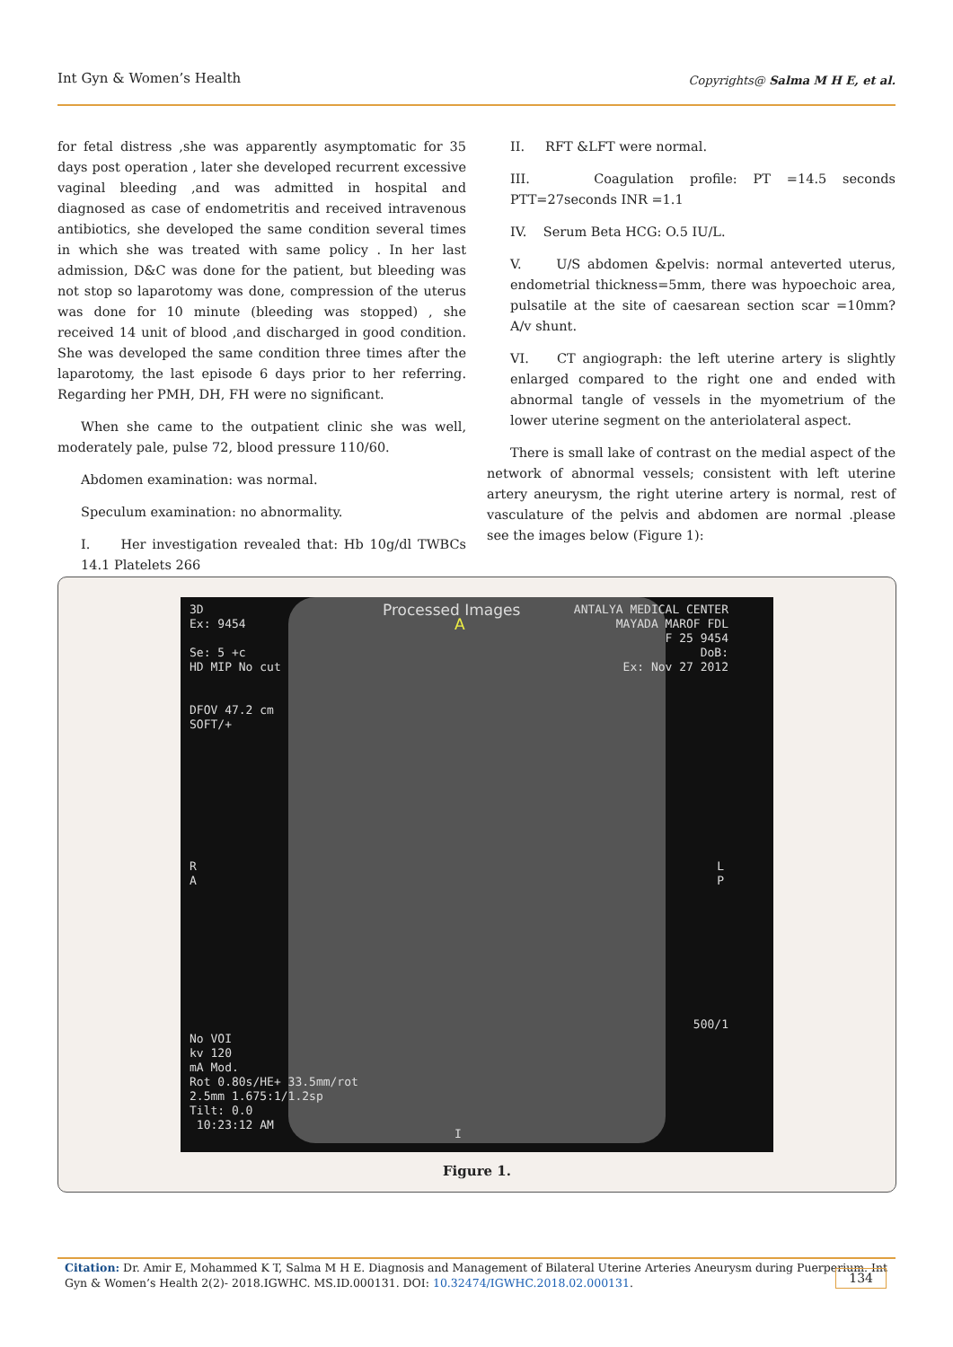Int Gyn & Women’s Health Copyrights@ Salma M H E, et al.
for fetal distress ,she was apparently asymptomatic for 35 days post operation , later she developed recurrent excessive vaginal bleeding ,and was admitted in hospital and diagnosed as case of endometritis and received intravenous antibiotics, she developed the same condition several times in which she was treated with same policy . In her last admission, D&C was done for the patient, but bleeding was not stop so laparotomy was done, compression of the uterus was done for 10 minute (bleeding was stopped) , she received 14 unit of blood ,and discharged in good condition. She was developed the same condition three times after the laparotomy, the last episode 6 days prior to her referring. Regarding her PMH, DH, FH were no significant.
When she came to the outpatient clinic she was well, moderately pale, pulse 72, blood pressure 110/60.
Abdomen examination: was normal.
Speculum examination: no abnormality.
I. Her investigation revealed that: Hb 10g/dl TWBCs 14.1 Platelets 266
II. RFT &LFT were normal.
III. Coagulation profile: PT =14.5 seconds PTT=27seconds INR =1.1
IV. Serum Beta HCG: O.5 IU/L.
V. U/S abdomen &pelvis: normal anteverted uterus, endometrial thickness=5mm, there was hypoechoic area, pulsatile at the site of caesarean section scar =10mm? A/v shunt.
VI. CT angiograph: the left uterine artery is slightly enlarged compared to the right one and ended with abnormal tangle of vessels in the myometrium of the lower uterine segment on the anteriolateral aspect.
There is small lake of contrast on the medial aspect of the network of abnormal vessels; consistent with left uterine artery aneurysm, the right uterine artery is normal, rest of vasculature of the pelvis and abdomen are normal .please see the images below (Figure 1):
3D
Ex: 9454
Se: 5 +c
HD MIP No cut
DFOV 47.2 cm
SOFT/+
Processed Images
A
ANTALYA MEDICAL CENTER
MAYADA MAROF FDL
F 25 9454
DoB:
Ex: Nov 27 2012
R
A
L
P
500/1
No VOI
kv 120
mA Mod.
Rot 0.80s/HE+ 33.5mm/rot
2.5mm 1.675:1/1.2sp
Tilt: 0.0
10:23:12 AM
I
Figure 1.
Citation: Dr. Amir E, Mohammed K T, Salma M H E. Diagnosis and Management of Bilateral Uterine Arteries Aneurysm during Puerperium. Int Gyn & Women’s Health 2(2)- 2018.IGWHC. MS.ID.000131. DOI: 10.32474/IGWHC.2018.02.000131.
134